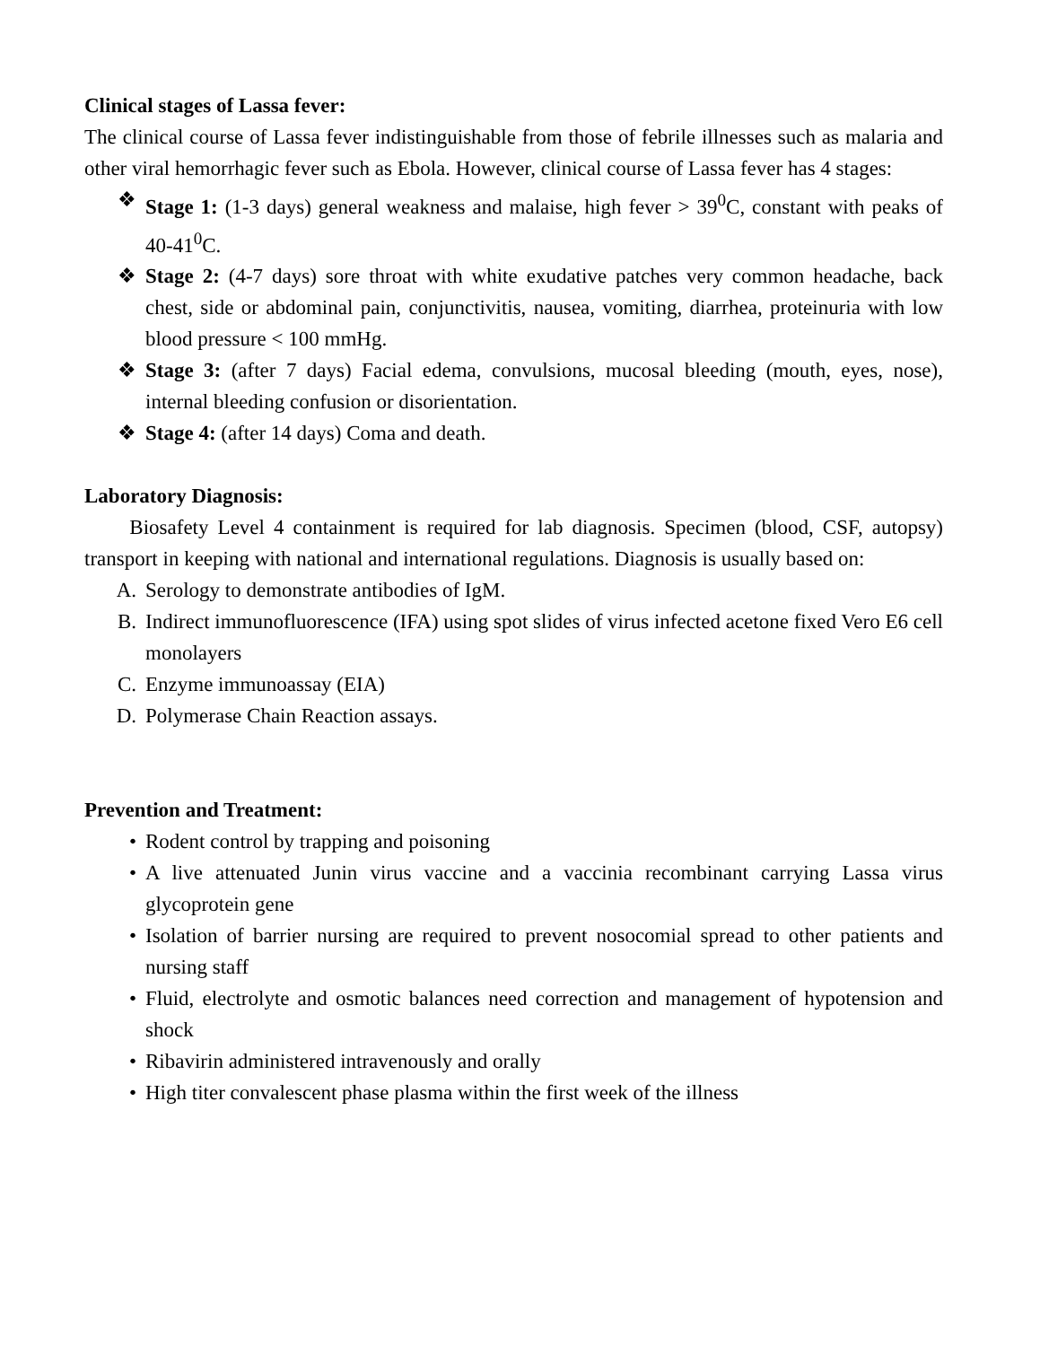Clinical stages of Lassa fever:
The clinical course of Lassa fever indistinguishable from those of febrile illnesses such as malaria and other viral hemorrhagic fever such as Ebola. However, clinical course of Lassa fever has 4 stages:
❖ Stage 1: (1-3 days) general weakness and malaise, high fever > 39<sup>0</sup>C, constant with peaks of 40-41<sup>0</sup>C.
❖ Stage 2: (4-7 days) sore throat with white exudative patches very common headache, back chest, side or abdominal pain, conjunctivitis, nausea, vomiting, diarrhea, proteinuria with low blood pressure < 100 mmHg.
❖ Stage 3: (after 7 days) Facial edema, convulsions, mucosal bleeding (mouth, eyes, nose), internal bleeding confusion or disorientation.
❖ Stage 4: (after 14 days) Coma and death.
Laboratory Diagnosis:
Biosafety Level 4 containment is required for lab diagnosis. Specimen (blood, CSF, autopsy) transport in keeping with national and international regulations. Diagnosis is usually based on:
A. Serology to demonstrate antibodies of IgM.
B. Indirect immunofluorescence (IFA) using spot slides of virus infected acetone fixed Vero E6 cell monolayers
C. Enzyme immunoassay (EIA)
D. Polymerase Chain Reaction assays.
Prevention and Treatment:
• Rodent control by trapping and poisoning
• A live attenuated Junin virus vaccine and a vaccinia recombinant carrying Lassa virus glycoprotein gene
• Isolation of barrier nursing are required to prevent nosocomial spread to other patients and nursing staff
• Fluid, electrolyte and osmotic balances need correction and management of hypotension and shock
• Ribavirin administered intravenously and orally
• High titer convalescent phase plasma within the first week of the illness